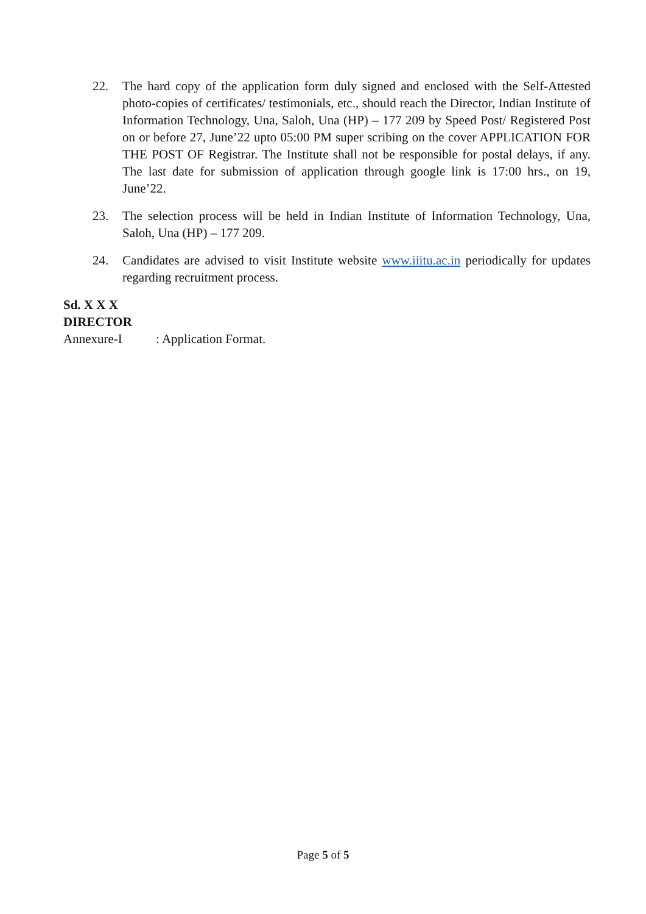22. The hard copy of the application form duly signed and enclosed with the Self-Attested photo-copies of certificates/ testimonials, etc., should reach the Director, Indian Institute of Information Technology, Una, Saloh, Una (HP) – 177 209 by Speed Post/ Registered Post on or before 27, June’22 upto 05:00 PM super scribing on the cover APPLICATION FOR THE POST OF Registrar. The Institute shall not be responsible for postal delays, if any. The last date for submission of application through google link is 17:00 hrs., on 19, June’22.
23. The selection process will be held in Indian Institute of Information Technology, Una, Saloh, Una (HP) – 177 209.
24. Candidates are advised to visit Institute website www.iiitu.ac.in periodically for updates regarding recruitment process.
Sd. X X X
DIRECTOR
Annexure-I: Application Format.
Page 5 of 5